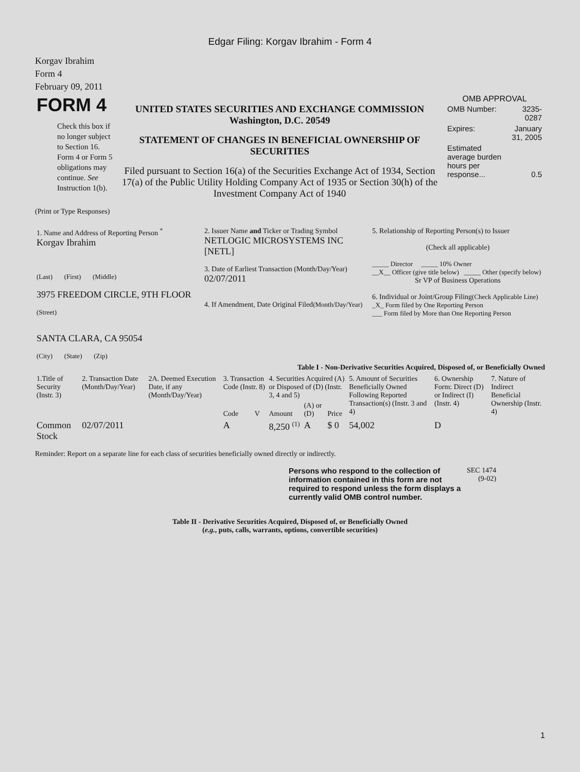Edgar Filing: Korgav Ibrahim - Form 4
Korgav Ibrahim
Form 4
February 09, 2011
| FORM 4 Check this box if no longer subject to Section 16. Form 4 or Form 5 obligations may continue. See Instruction 1(b). | UNITED STATES SECURITIES AND EXCHANGE COMMISSION Washington, D.C. 20549 STATEMENT OF CHANGES IN BENEFICIAL OWNERSHIP OF SECURITIES Filed pursuant to Section 16(a) of the Securities Exchange Act of 1934, Section 17(a) of the Public Utility Holding Company Act of 1935 or Section 30(h) of the Investment Company Act of 1940 | OMB APPROVAL / OMB Number: / 3235-0287 / / Expires: / January 31, 2005 / / Estimated average burden hours per response... / 0.5 / |
(Print or Type Responses)
| 1. Name and Address of Reporting Person <sup>*</sup> Korgav Ibrahim (Last) (First) (Middle) 3975 FREEDOM CIRCLE, 9TH FLOOR (Street) SANTA CLARA, CA 95054 (City) (State) (Zip) | 2. Issuer Name and Ticker or Trading Symbol NETLOGIC MICROSYSTEMS INC [NETL] 3. Date of Earliest Transaction (Month/Day/Year) 02/07/2011 4. If Amendment, Date Original Filed (Month/Day/Year) | 5. Relationship of Reporting Person(s) to Issuer (Check all applicable) _____ Director _____ 10% Owner __X__ Officer (give title below) _____ Other (specify below) Sr VP of Business Operations 6. Individual or Joint/Group Filing (Check Applicable Line) _X_ Form filed by One Reporting Person ___ Form filed by More than One Reporting Person |
Table I - Non-Derivative Securities Acquired, Disposed of, or Beneficially Owned
| 1.Title of Security (Instr. 3) | 2. Transaction Date (Month/Day/Year) | 2A. Deemed Execution Date, if any (Month/Day/Year) | 3. Transaction Code (Instr. 8) | | 4. Securities Acquired (A) or Disposed of (D) (Instr. 3, 4 and 5) | | | 5. Amount of Securities Beneficially Owned Following Reported Transaction(s) (Instr. 3 and 4) | 6. Ownership Form: Direct (D) or Indirect (I) (Instr. 4) | 7. Nature of Indirect Beneficial Ownership (Instr. 4) |
| --- | --- | --- | --- | --- | --- | --- | --- | --- | --- | --- |
| | | | Code | V | Amount | (A) or (D) | Price | | | |
| Common Stock | 02/07/2011 | | A | | 8,250 <sup>(1)</sup> | A | $ 0 | 54,002 | D | |
Reminder: Report on a separate line for each class of securities beneficially owned directly or indirectly.
| Persons who respond to the collection of information contained in this form are not required to respond unless the form displays a currently valid OMB control number. | SEC 1474 (9-02) |
Table II - Derivative Securities Acquired, Disposed of, or Beneficially Owned
(e.g., puts, calls, warrants, options, convertible securities)
1